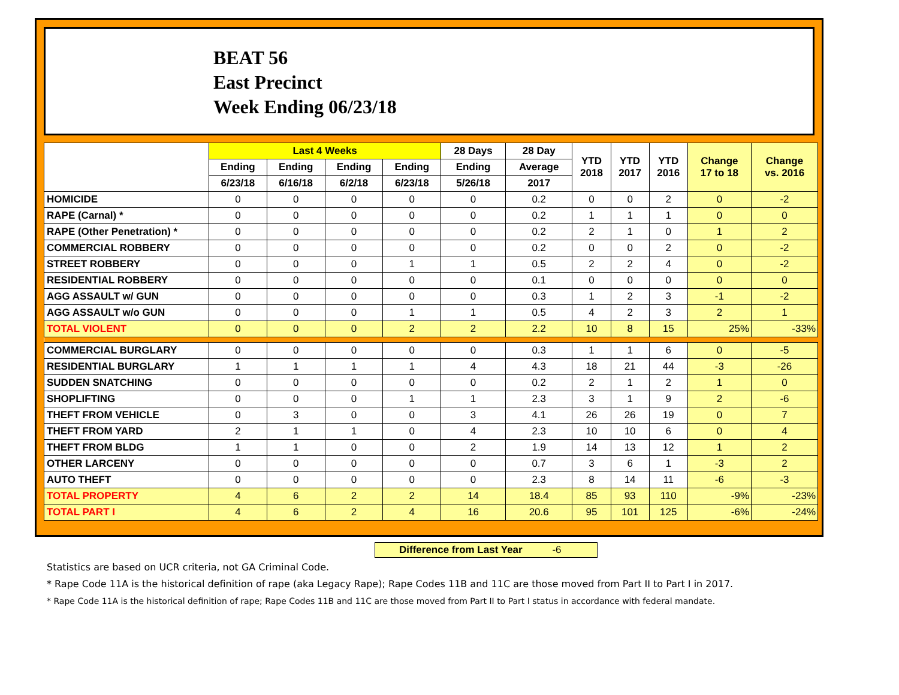BEAT 56
East Precinct
Week Ending 06/23/18
| | Last 4 Weeks | | | | 28 Days | 28 Day | YTD 2018 | YTD 2017 | YTD 2016 | Change 17 to 18 | Change vs. 2016 |
| --- | --- | --- | --- | --- | --- | --- | --- | --- | --- | --- | --- |
| | Ending | Ending | Ending | Ending | Ending | Average | | | | | |
| | 6/23/18 | 6/16/18 | 6/2/18 | 6/23/18 | 5/26/18 | 2017 | | | | | |
| HOMICIDE | 0 | 0 | 0 | 0 | 0 | 0.2 | 0 | 0 | 2 | 0 | -2 |
| RAPE (Carnal) * | 0 | 0 | 0 | 0 | 0 | 0.2 | 1 | 1 | 1 | 0 | 0 |
| RAPE (Other Penetration) * | 0 | 0 | 0 | 0 | 0 | 0.2 | 2 | 1 | 0 | 1 | 2 |
| COMMERCIAL ROBBERY | 0 | 0 | 0 | 0 | 0 | 0.2 | 0 | 0 | 2 | 0 | -2 |
| STREET ROBBERY | 0 | 0 | 0 | 1 | 1 | 0.5 | 2 | 2 | 4 | 0 | -2 |
| RESIDENTIAL ROBBERY | 0 | 0 | 0 | 0 | 0 | 0.1 | 0 | 0 | 0 | 0 | 0 |
| AGG ASSAULT w/ GUN | 0 | 0 | 0 | 0 | 0 | 0.3 | 1 | 2 | 3 | -1 | -2 |
| AGG ASSAULT w/o GUN | 0 | 0 | 0 | 1 | 1 | 0.5 | 4 | 2 | 3 | 2 | 1 |
| TOTAL VIOLENT | 0 | 0 | 0 | 2 | 2 | 2.2 | 10 | 8 | 15 | 25% | -33% |
| COMMERCIAL BURGLARY | 0 | 0 | 0 | 0 | 0 | 0.3 | 1 | 1 | 6 | 0 | -5 |
| RESIDENTIAL BURGLARY | 1 | 1 | 1 | 1 | 4 | 4.3 | 18 | 21 | 44 | -3 | -26 |
| SUDDEN SNATCHING | 0 | 0 | 0 | 0 | 0 | 0.2 | 2 | 1 | 2 | 1 | 0 |
| SHOPLIFTING | 0 | 0 | 0 | 1 | 1 | 2.3 | 3 | 1 | 9 | 2 | -6 |
| THEFT FROM VEHICLE | 0 | 3 | 0 | 0 | 3 | 4.1 | 26 | 26 | 19 | 0 | 7 |
| THEFT FROM YARD | 2 | 1 | 1 | 0 | 4 | 2.3 | 10 | 10 | 6 | 0 | 4 |
| THEFT FROM BLDG | 1 | 1 | 0 | 0 | 2 | 1.9 | 14 | 13 | 12 | 1 | 2 |
| OTHER LARCENY | 0 | 0 | 0 | 0 | 0 | 0.7 | 3 | 6 | 1 | -3 | 2 |
| AUTO THEFT | 0 | 0 | 0 | 0 | 0 | 2.3 | 8 | 14 | 11 | -6 | -3 |
| TOTAL PROPERTY | 4 | 6 | 2 | 2 | 14 | 18.4 | 85 | 93 | 110 | -9% | -23% |
| TOTAL PART I | 4 | 6 | 2 | 4 | 16 | 20.6 | 95 | 101 | 125 | -6% | -24% |
Difference from Last Year -6
Statistics are based on UCR criteria, not GA Criminal Code.
* Rape Code 11A is the historical definition of rape (aka Legacy Rape); Rape Codes 11B and 11C are those moved from Part II to Part I in 2017.
* Rape Code 11A is the historical definition of rape; Rape Codes 11B and 11C are those moved from Part II to Part I status in accordance with federal mandate.